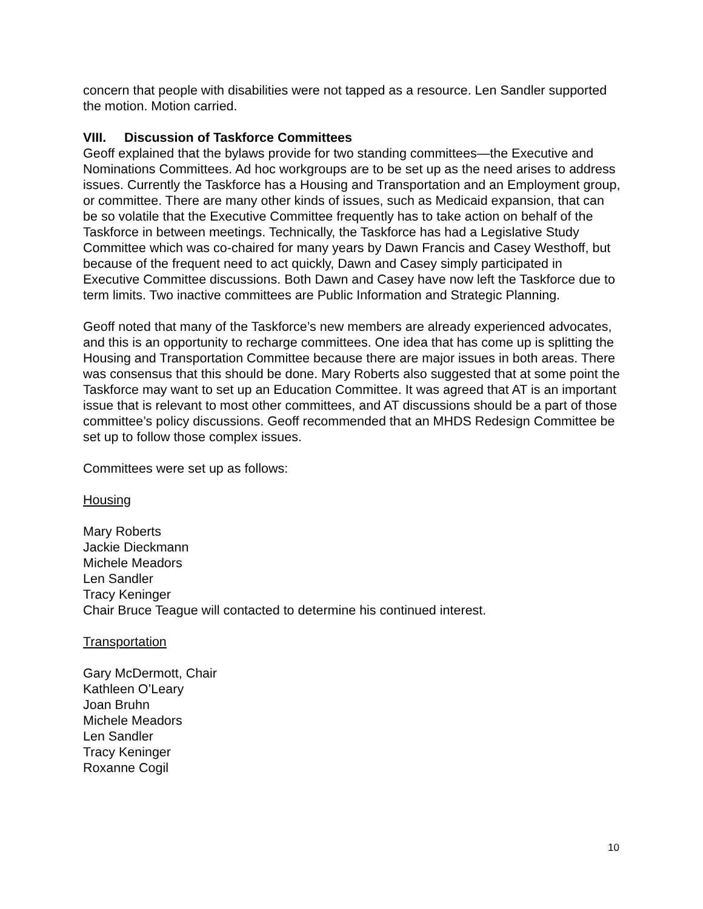concern that people with disabilities were not tapped as a resource. Len Sandler supported the motion. Motion carried.
VIII. Discussion of Taskforce Committees
Geoff explained that the bylaws provide for two standing committees—the Executive and Nominations Committees. Ad hoc workgroups are to be set up as the need arises to address issues. Currently the Taskforce has a Housing and Transportation and an Employment group, or committee. There are many other kinds of issues, such as Medicaid expansion, that can be so volatile that the Executive Committee frequently has to take action on behalf of the Taskforce in between meetings. Technically, the Taskforce has had a Legislative Study Committee which was co-chaired for many years by Dawn Francis and Casey Westhoff, but because of the frequent need to act quickly, Dawn and Casey simply participated in Executive Committee discussions. Both Dawn and Casey have now left the Taskforce due to term limits. Two inactive committees are Public Information and Strategic Planning.
Geoff noted that many of the Taskforce’s new members are already experienced advocates, and this is an opportunity to recharge committees. One idea that has come up is splitting the Housing and Transportation Committee because there are major issues in both areas. There was consensus that this should be done. Mary Roberts also suggested that at some point the Taskforce may want to set up an Education Committee. It was agreed that AT is an important issue that is relevant to most other committees, and AT discussions should be a part of those committee’s policy discussions. Geoff recommended that an MHDS Redesign Committee be set up to follow those complex issues.
Committees were set up as follows:
Housing
Mary Roberts
Jackie Dieckmann
Michele Meadors
Len Sandler
Tracy Keninger
Chair Bruce Teague will contacted to determine his continued interest.
Transportation
Gary McDermott, Chair
Kathleen O’Leary
Joan Bruhn
Michele Meadors
Len Sandler
Tracy Keninger
Roxanne Cogil
10